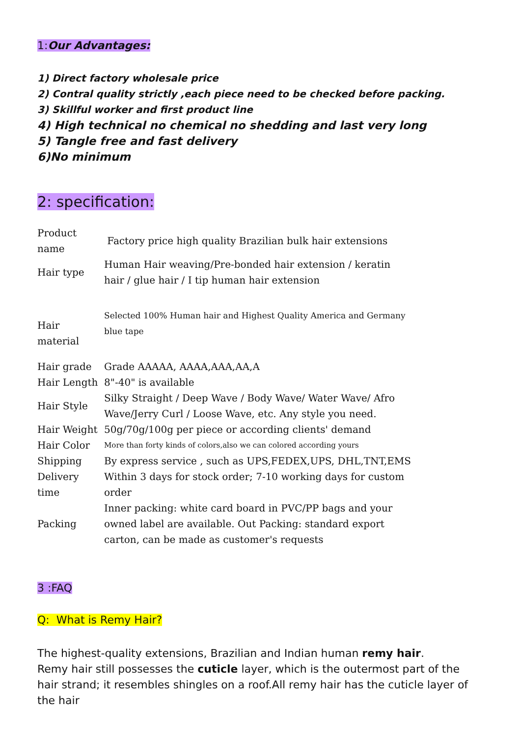1:Our Advantages:
1) Direct factory wholesale price
2) Contral quality strictly ,each piece need to be checked before packing.
3) Skillful worker and first product line
4) High technical no chemical no shedding and last very long
5) Tangle free and fast delivery
6)No minimum
2: specification:
| Product name | Factory price high quality Brazilian bulk hair extensions |
| Hair type | Human Hair weaving/Pre-bonded hair extension / keratin hair / glue hair / I tip human hair extension |
| Hair material | Selected 100% Human hair and Highest Quality America and Germany blue tape |
| Hair grade | Grade AAAAA, AAAA,AAA,AA,A |
| Hair Length | 8"-40" is available |
| Hair Style | Silky Straight / Deep Wave / Body Wave/ Water Wave/ Afro Wave/Jerry Curl / Loose Wave, etc. Any style you need. |
| Hair Weight | 50g/70g/100g per piece or according clients' demand |
| Hair Color | More than forty kinds of colors,also we can colored according yours |
| Shipping | By express service , such as UPS,FEDEX,UPS, DHL,TNT,EMS |
| Delivery time | Within 3 days for stock order; 7-10 working days for custom order |
| Packing | Inner packing: white card board in PVC/PP bags and your owned label are available. Out Packing: standard export carton, can be made as customer's requests |
3 :FAQ
Q: What is Remy Hair?
The highest-quality extensions, Brazilian and Indian human remy hair.
Remy hair still possesses the cuticle layer, which is the outermost part of the hair strand; it resembles shingles on a roof.All remy hair has the cuticle layer of the hair